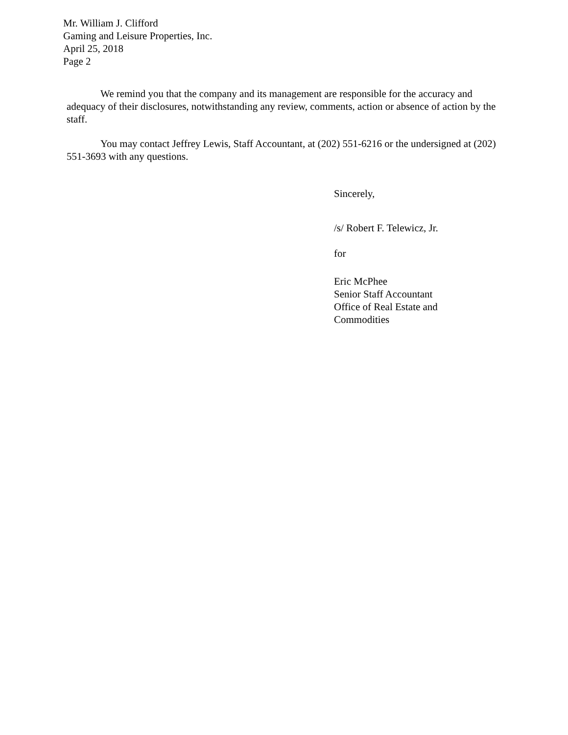Mr. William J. Clifford
Gaming and Leisure Properties, Inc.
April 25, 2018
Page 2
We remind you that the company and its management are responsible for the accuracy and adequacy of their disclosures, notwithstanding any review, comments, action or absence of action by the staff.
You may contact Jeffrey Lewis, Staff Accountant, at (202) 551-6216 or the undersigned at (202) 551-3693 with any questions.
Sincerely,
/s/ Robert F. Telewicz, Jr.
for
Eric McPhee
Senior Staff Accountant
Office of Real Estate and
Commodities